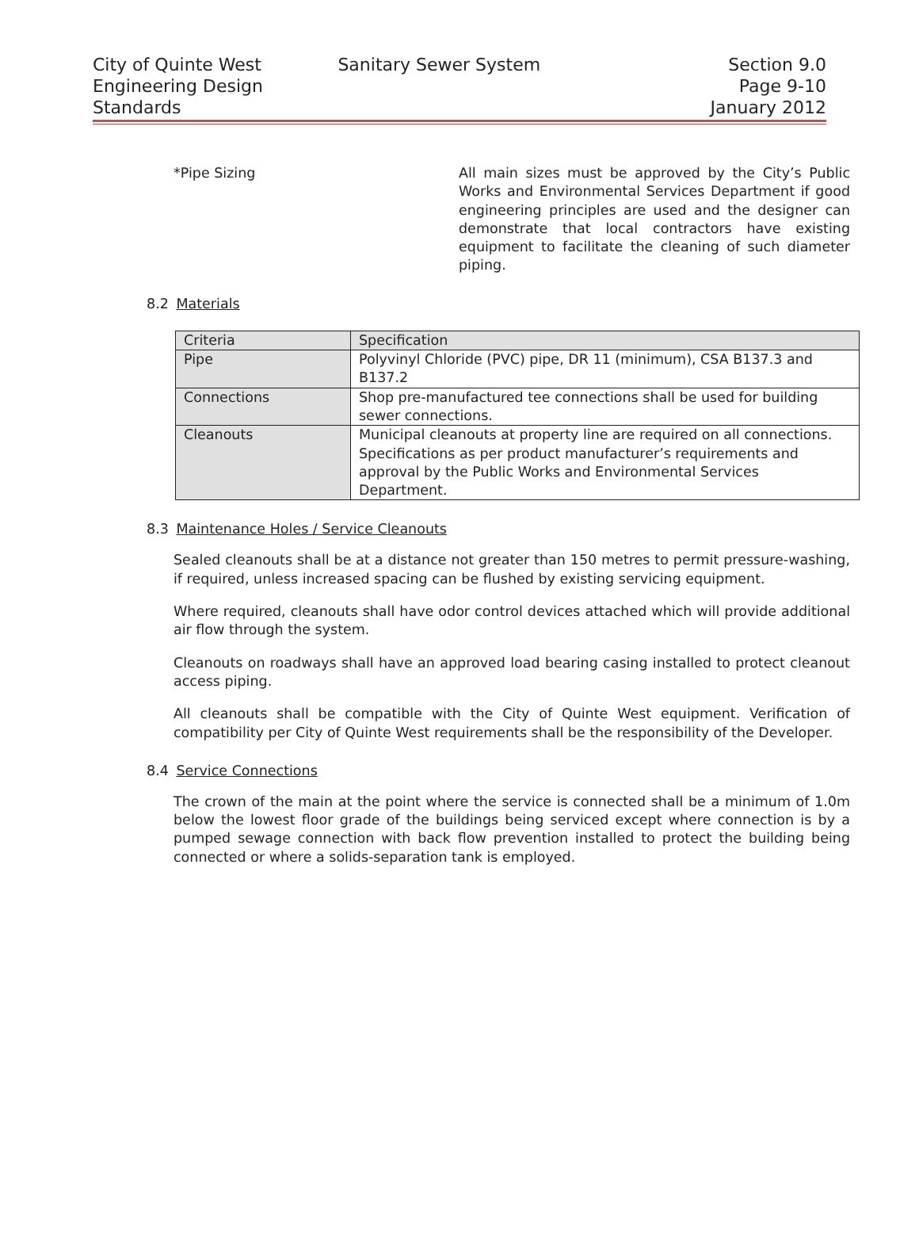City of Quinte West
Engineering Design
Standards
Sanitary Sewer System Section 9.0
Page 9-10
January 2012
*Pipe Sizing All main sizes must be approved by the City’s Public Works and Environmental Services Department if good engineering principles are used and the designer can demonstrate that local contractors have existing equipment to facilitate the cleaning of such diameter piping.
8.2 Materials
| Criteria | Specification |
| Pipe | Polyvinyl Chloride (PVC) pipe, DR 11 (minimum), CSA B137.3 and B137.2 |
| Connections | Shop pre-manufactured tee connections shall be used for building sewer connections. |
| Cleanouts | Municipal cleanouts at property line are required on all connections. Specifications as per product manufacturer’s requirements and approval by the Public Works and Environmental Services Department. |
8.3 Maintenance Holes / Service Cleanouts
Sealed cleanouts shall be at a distance not greater than 150 metres to permit pressure-washing, if required, unless increased spacing can be flushed by existing servicing equipment.
Where required, cleanouts shall have odor control devices attached which will provide additional air flow through the system.
Cleanouts on roadways shall have an approved load bearing casing installed to protect cleanout access piping.
All cleanouts shall be compatible with the City of Quinte West equipment. Verification of compatibility per City of Quinte West requirements shall be the responsibility of the Developer.
8.4 Service Connections
The crown of the main at the point where the service is connected shall be a minimum of 1.0m below the lowest floor grade of the buildings being serviced except where connection is by a pumped sewage connection with back flow prevention installed to protect the building being connected or where a solids-separation tank is employed.